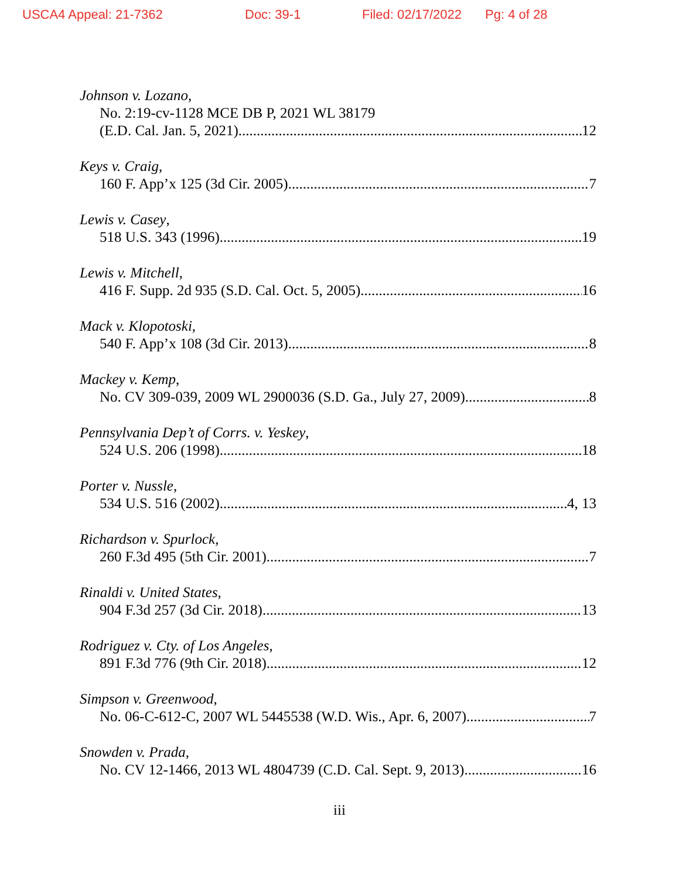USCA4 Appeal: 21-7362 Doc: 39-1 Filed: 02/17/2022 Pg: 4 of 28
Johnson v. Lozano,
No. 2:19-cv-1128 MCE DB P, 2021 WL 38179
(E.D. Cal. Jan. 5, 2021) 12
Keys v. Craig,
160 F. App’x 125 (3d Cir. 2005) 7
Lewis v. Casey,
518 U.S. 343 (1996) 19
Lewis v. Mitchell,
416 F. Supp. 2d 935 (S.D. Cal. Oct. 5, 2005) 16
Mack v. Klopotoski,
540 F. App’x 108 (3d Cir. 2013) 8
Mackey v. Kemp,
No. CV 309-039, 2009 WL 2900036 (S.D. Ga., July 27, 2009) 8
Pennsylvania Dep’t of Corrs. v. Yeskey,
524 U.S. 206 (1998) 18
Porter v. Nussle,
534 U.S. 516 (2002) 4, 13
Richardson v. Spurlock,
260 F.3d 495 (5th Cir. 2001) 7
Rinaldi v. United States,
904 F.3d 257 (3d Cir. 2018) 13
Rodriguez v. Cty. of Los Angeles,
891 F.3d 776 (9th Cir. 2018) 12
Simpson v. Greenwood,
No. 06-C-612-C, 2007 WL 5445538 (W.D. Wis., Apr. 6, 2007) 7
Snowden v. Prada,
No. CV 12-1466, 2013 WL 4804739 (C.D. Cal. Sept. 9, 2013) 16
iii